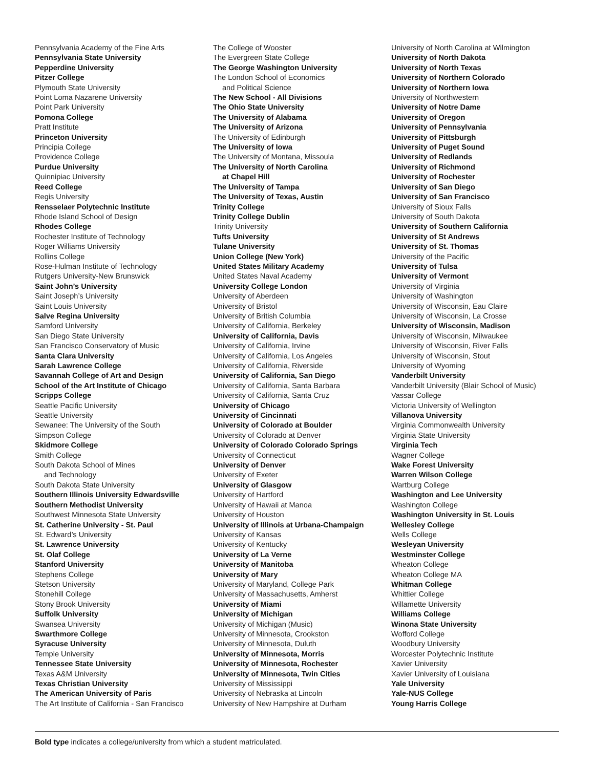Pennsylvania Academy of the Fine Arts
Pennsylvania State University
Pepperdine University
Pitzer College
Plymouth State University
Point Loma Nazarene University
Point Park University
Pomona College
Pratt Institute
Princeton University
Principia College
Providence College
Purdue University
Quinnipiac University
Reed College
Regis University
Rensselaer Polytechnic Institute
Rhode Island School of Design
Rhodes College
Rochester Institute of Technology
Roger Williams University
Rollins College
Rose-Hulman Institute of Technology
Rutgers University-New Brunswick
Saint John’s University
Saint Joseph’s University
Saint Louis University
Salve Regina University
Samford University
San Diego State University
San Francisco Conservatory of Music
Santa Clara University
Sarah Lawrence College
Savannah College of Art and Design
School of the Art Institute of Chicago
Scripps College
Seattle Pacific University
Seattle University
Sewanee: The University of the South
Simpson College
Skidmore College
Smith College
South Dakota School of Mines
and Technology
South Dakota State University
Southern Illinois University Edwardsville
Southern Methodist University
Southwest Minnesota State University
St. Catherine University - St. Paul
St. Edward’s University
St. Lawrence University
St. Olaf College
Stanford University
Stephens College
Stetson University
Stonehill College
Stony Brook University
Suffolk University
Swansea University
Swarthmore College
Syracuse University
Temple University
Tennessee State University
Texas A&M University
Texas Christian University
The American University of Paris
The Art Institute of California - San Francisco
The College of Wooster
The Evergreen State College
The George Washington University
The London School of Economics
and Political Science
The New School - All Divisions
The Ohio State University
The University of Alabama
The University of Arizona
The University of Edinburgh
The University of Iowa
The University of Montana, Missoula
The University of North Carolina
at Chapel Hill
The University of Tampa
The University of Texas, Austin
Trinity College
Trinity College Dublin
Trinity University
Tufts University
Tulane University
Union College (New York)
United States Military Academy
United States Naval Academy
University College London
University of Aberdeen
University of Bristol
University of British Columbia
University of California, Berkeley
University of California, Davis
University of California, Irvine
University of California, Los Angeles
University of California, Riverside
University of California, San Diego
University of California, Santa Barbara
University of California, Santa Cruz
University of Chicago
University of Cincinnati
University of Colorado at Boulder
University of Colorado at Denver
University of Colorado Colorado Springs
University of Connecticut
University of Denver
University of Exeter
University of Glasgow
University of Hartford
University of Hawaii at Manoa
University of Houston
University of Illinois at Urbana-Champaign
University of Kansas
University of Kentucky
University of La Verne
University of Manitoba
University of Mary
University of Maryland, College Park
University of Massachusetts, Amherst
University of Miami
University of Michigan
University of Michigan (Music)
University of Minnesota, Crookston
University of Minnesota, Duluth
University of Minnesota, Morris
University of Minnesota, Rochester
University of Minnesota, Twin Cities
University of Mississippi
University of Nebraska at Lincoln
University of New Hampshire at Durham
University of North Carolina at Wilmington
University of North Dakota
University of North Texas
University of Northern Colorado
University of Northern Iowa
University of Northwestern
University of Notre Dame
University of Oregon
University of Pennsylvania
University of Pittsburgh
University of Puget Sound
University of Redlands
University of Richmond
University of Rochester
University of San Diego
University of San Francisco
University of Sioux Falls
University of South Dakota
University of Southern California
University of St Andrews
University of St. Thomas
University of the Pacific
University of Tulsa
University of Vermont
University of Virginia
University of Washington
University of Wisconsin, Eau Claire
University of Wisconsin, La Crosse
University of Wisconsin, Madison
University of Wisconsin, Milwaukee
University of Wisconsin, River Falls
University of Wisconsin, Stout
University of Wyoming
Vanderbilt University
Vanderbilt University (Blair School of Music)
Vassar College
Victoria University of Wellington
Villanova University
Virginia Commonwealth University
Virginia State University
Virginia Tech
Wagner College
Wake Forest University
Warren Wilson College
Wartburg College
Washington and Lee University
Washington College
Washington University in St. Louis
Wellesley College
Wells College
Wesleyan University
Westminster College
Wheaton College
Wheaton College MA
Whitman College
Whittier College
Willamette University
Williams College
Winona State University
Wofford College
Woodbury University
Worcester Polytechnic Institute
Xavier University
Xavier University of Louisiana
Yale University
Yale-NUS College
Young Harris College
Bold type indicates a college/university from which a student matriculated.